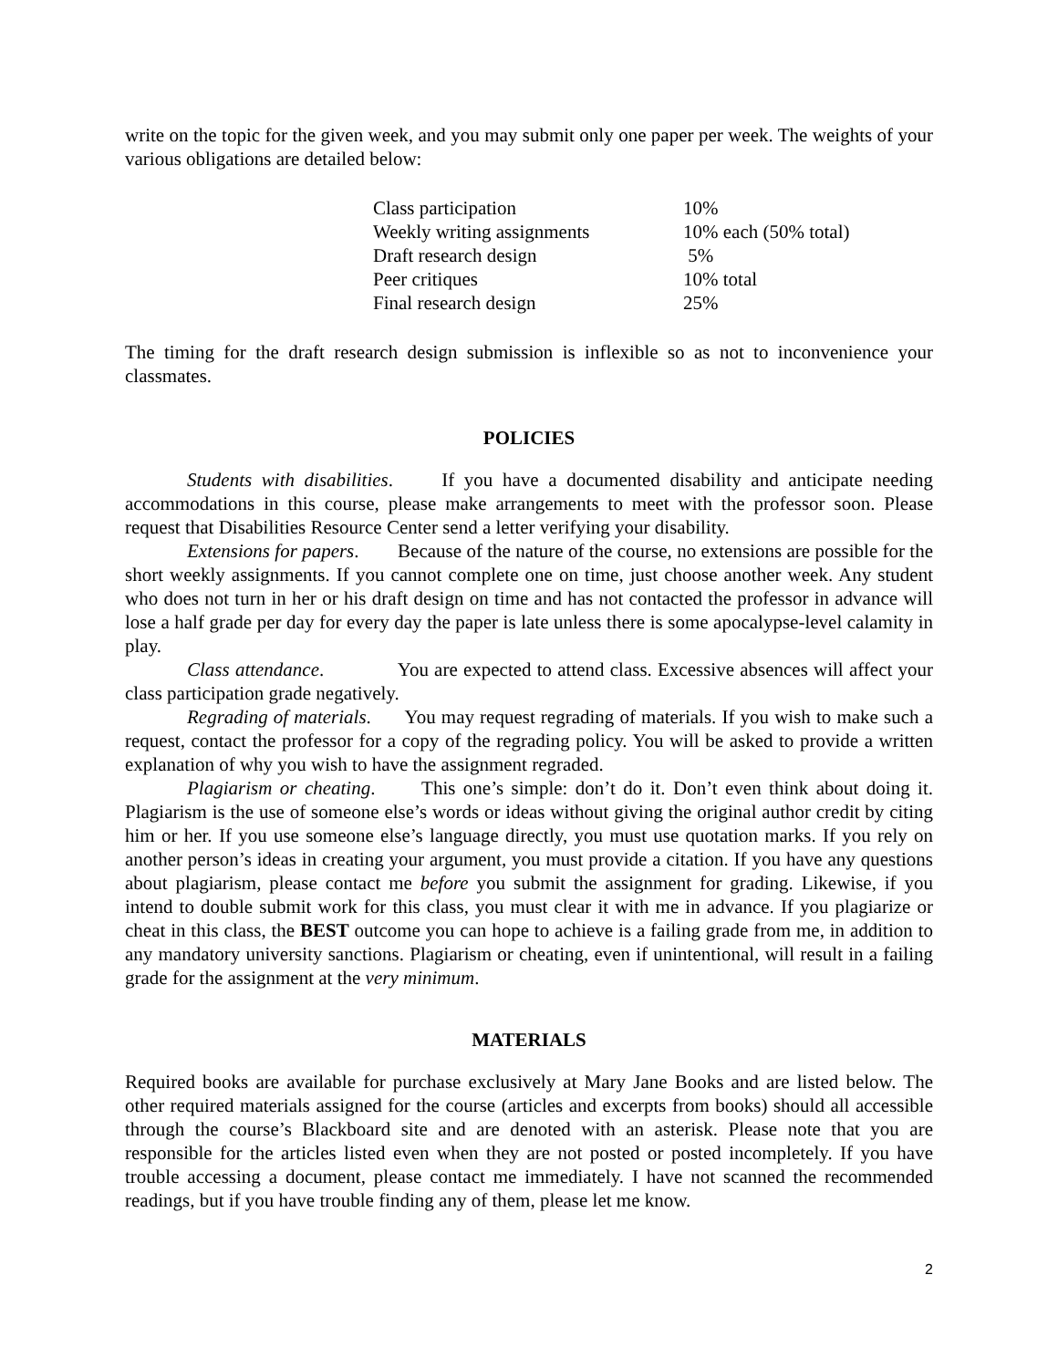write on the topic for the given week, and you may submit only one paper per week. The weights of your various obligations are detailed below:
| Class participation | 10% |
| Weekly writing assignments | 10% each (50% total) |
| Draft research design | 5% |
| Peer critiques | 10% total |
| Final research design | 25% |
The timing for the draft research design submission is inflexible so as not to inconvenience your classmates.
POLICIES
Students with disabilities. If you have a documented disability and anticipate needing accommodations in this course, please make arrangements to meet with the professor soon. Please request that Disabilities Resource Center send a letter verifying your disability.
Extensions for papers. Because of the nature of the course, no extensions are possible for the short weekly assignments. If you cannot complete one on time, just choose another week. Any student who does not turn in her or his draft design on time and has not contacted the professor in advance will lose a half grade per day for every day the paper is late unless there is some apocalypse-level calamity in play.
Class attendance. You are expected to attend class. Excessive absences will affect your class participation grade negatively.
Regrading of materials. You may request regrading of materials. If you wish to make such a request, contact the professor for a copy of the regrading policy. You will be asked to provide a written explanation of why you wish to have the assignment regraded.
Plagiarism or cheating. This one’s simple: don’t do it. Don’t even think about doing it. Plagiarism is the use of someone else’s words or ideas without giving the original author credit by citing him or her. If you use someone else’s language directly, you must use quotation marks. If you rely on another person’s ideas in creating your argument, you must provide a citation. If you have any questions about plagiarism, please contact me before you submit the assignment for grading. Likewise, if you intend to double submit work for this class, you must clear it with me in advance. If you plagiarize or cheat in this class, the BEST outcome you can hope to achieve is a failing grade from me, in addition to any mandatory university sanctions. Plagiarism or cheating, even if unintentional, will result in a failing grade for the assignment at the very minimum.
MATERIALS
Required books are available for purchase exclusively at Mary Jane Books and are listed below. The other required materials assigned for the course (articles and excerpts from books) should all accessible through the course’s Blackboard site and are denoted with an asterisk. Please note that you are responsible for the articles listed even when they are not posted or posted incompletely. If you have trouble accessing a document, please contact me immediately. I have not scanned the recommended readings, but if you have trouble finding any of them, please let me know.
2